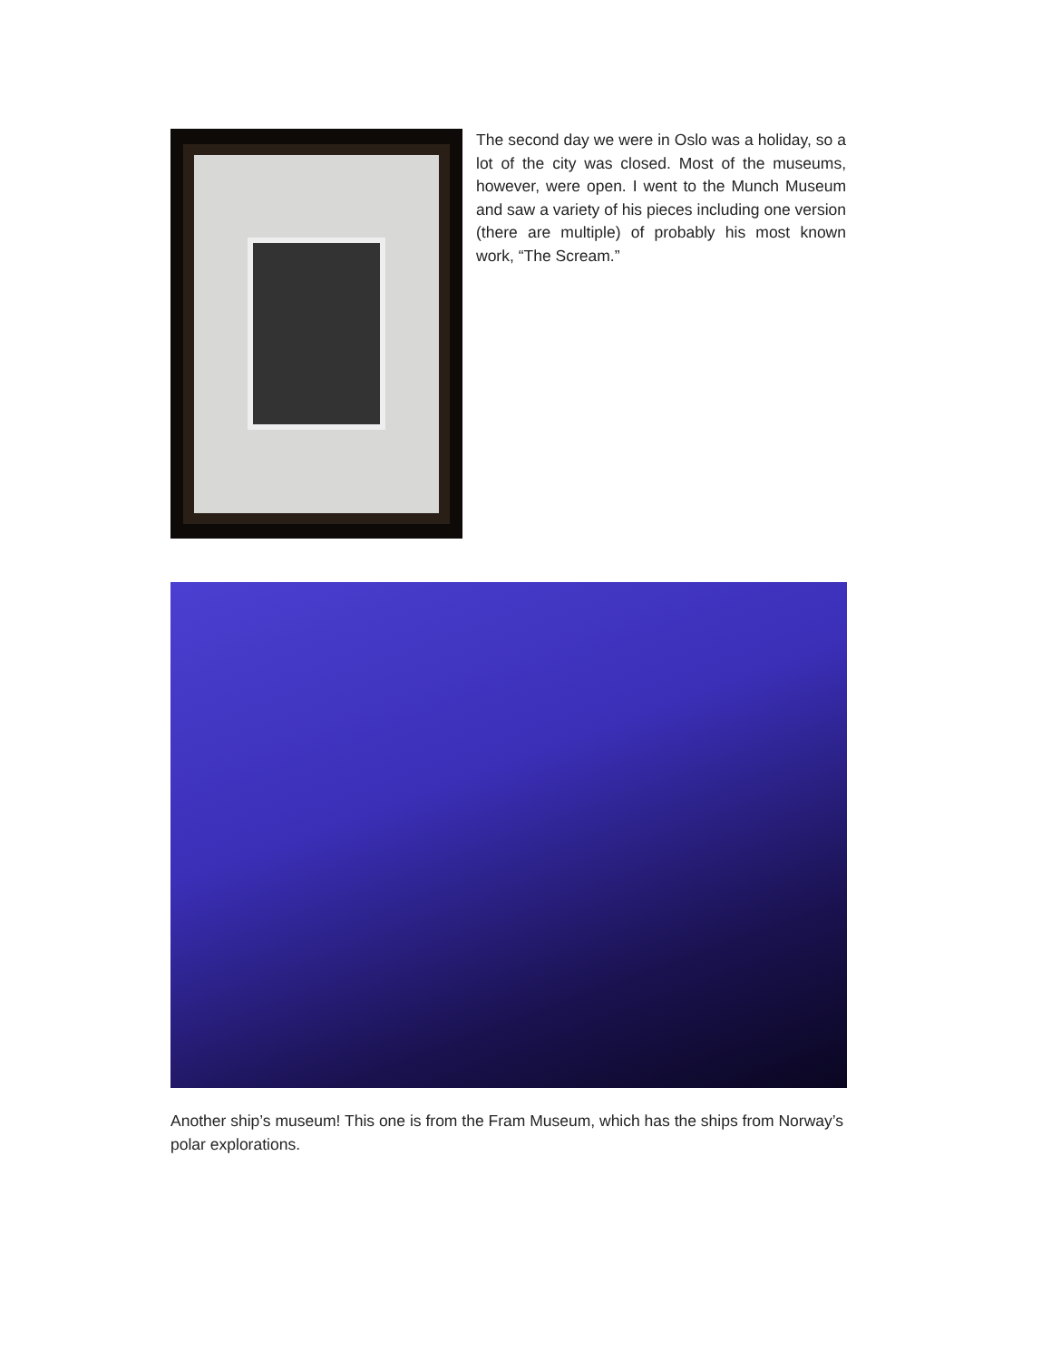The second day we were in Oslo was a holiday, so a lot of the city was closed. Most of the museums, however, were open. I went to the Munch Museum and saw a variety of his pieces including one version (there are multiple) of probably his most known work, “The Scream.”
Another ship’s museum! This one is from the Fram Museum, which has the ships from Norway’s polar explorations.